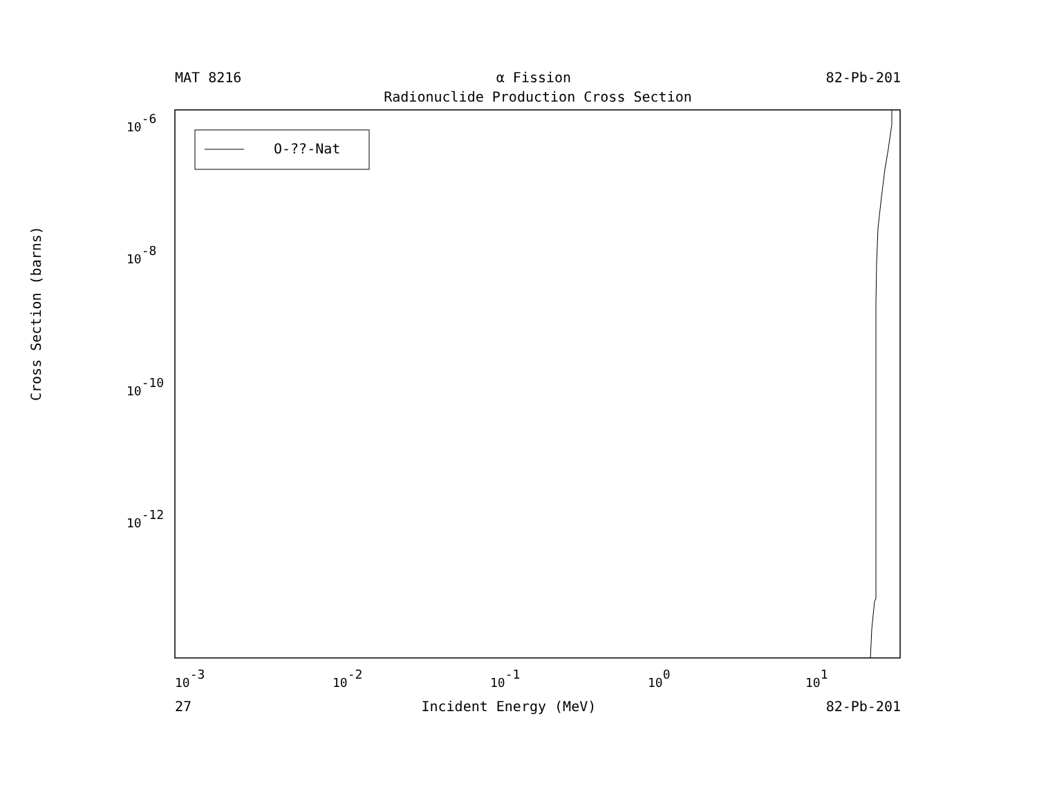MAT 8216 α Fission 82-Pb-201
Radionuclide Production Cross Section
O-??-Nat
10-6
10-8
10-10
10-12
10-3
10-2
10-1
100
101
Cross Section (barns)
27 Incident Energy (MeV) 82-Pb-201